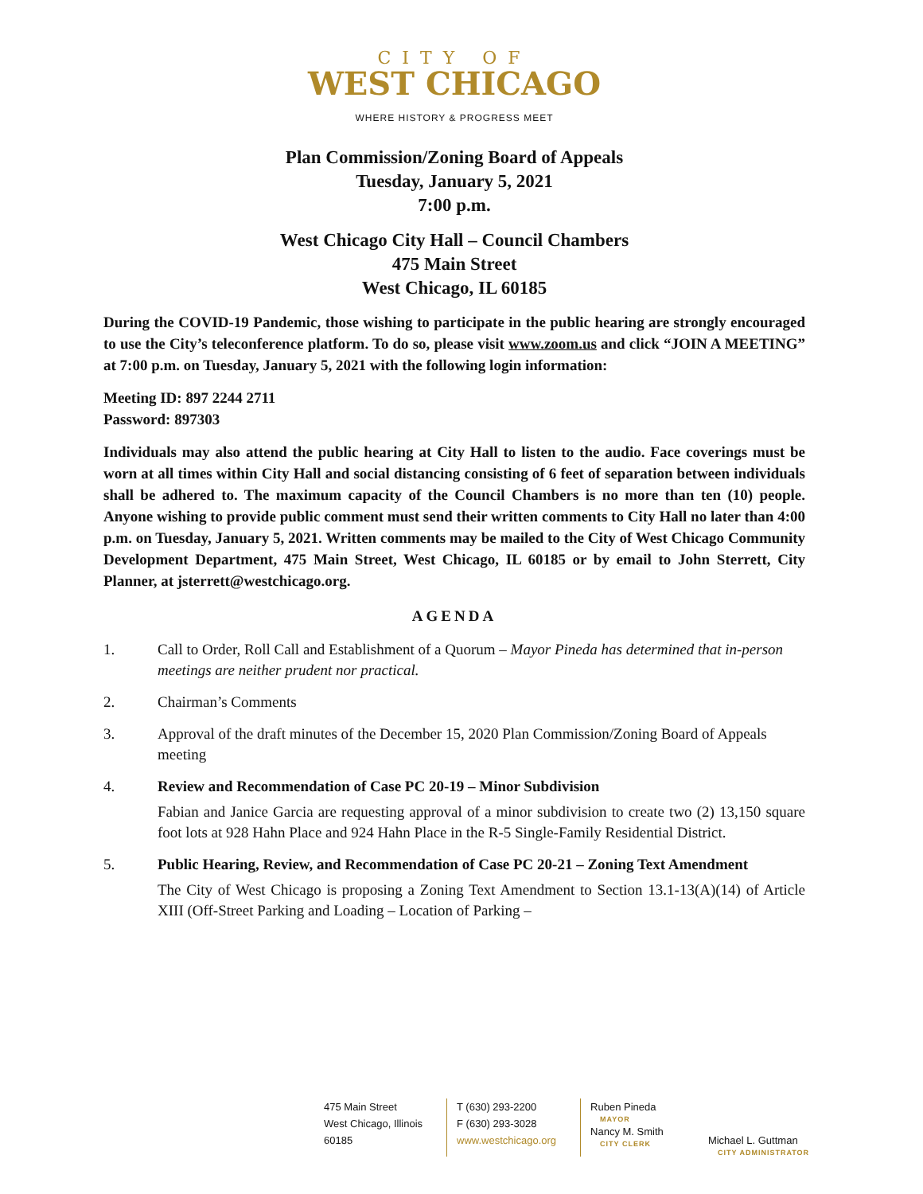CITY OF
WEST CHICAGO
WHERE HISTORY & PROGRESS MEET
Plan Commission/Zoning Board of Appeals
Tuesday, January 5, 2021
7:00 p.m.
West Chicago City Hall – Council Chambers
475 Main Street
West Chicago, IL 60185
During the COVID-19 Pandemic, those wishing to participate in the public hearing are strongly encouraged to use the City’s teleconference platform. To do so, please visit www.zoom.us and click “JOIN A MEETING” at 7:00 p.m. on Tuesday, January 5, 2021 with the following login information:
Meeting ID: 897 2244 2711
Password: 897303
Individuals may also attend the public hearing at City Hall to listen to the audio. Face coverings must be worn at all times within City Hall and social distancing consisting of 6 feet of separation between individuals shall be adhered to. The maximum capacity of the Council Chambers is no more than ten (10) people. Anyone wishing to provide public comment must send their written comments to City Hall no later than 4:00 p.m. on Tuesday, January 5, 2021. Written comments may be mailed to the City of West Chicago Community Development Department, 475 Main Street, West Chicago, IL 60185 or by email to John Sterrett, City Planner, at jsterrett@westchicago.org.
AGENDA
1. Call to Order, Roll Call and Establishment of a Quorum – Mayor Pineda has determined that in-person meetings are neither prudent nor practical.
2. Chairman’s Comments
3. Approval of the draft minutes of the December 15, 2020 Plan Commission/Zoning Board of Appeals meeting
4. Review and Recommendation of Case PC 20-19 – Minor Subdivision
Fabian and Janice Garcia are requesting approval of a minor subdivision to create two (2) 13,150 square foot lots at 928 Hahn Place and 924 Hahn Place in the R-5 Single-Family Residential District.
5. Public Hearing, Review, and Recommendation of Case PC 20-21 – Zoning Text Amendment
The City of West Chicago is proposing a Zoning Text Amendment to Section 13.1-13(A)(14) of Article XIII (Off-Street Parking and Loading – Location of Parking –
475 Main Street
West Chicago, Illinois
60185
T (630) 293-2200
F (630) 293-3028
www.westchicago.org
Ruben Pineda
MAYOR
Nancy M. Smith
CITY CLERK
Michael L. Guttman
CITY ADMINISTRATOR